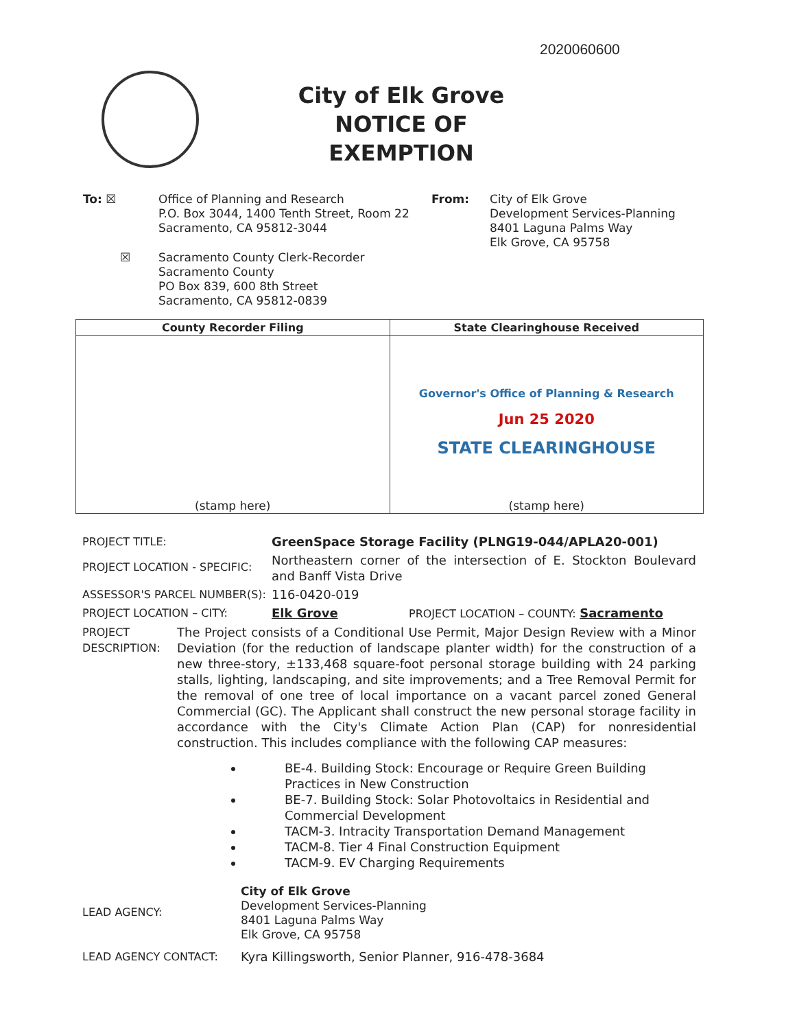2020060600
City of Elk Grove
NOTICE OF EXEMPTION
To: ☒
Office of Planning and Research
P.O. Box 3044, 1400 Tenth Street, Room 22
Sacramento, CA 95812-3044
☒
Sacramento County Clerk-Recorder
Sacramento County
PO Box 839, 600 8th Street
Sacramento, CA 95812-0839
From:
City of Elk Grove
Development Services-Planning
8401 Laguna Palms Way
Elk Grove, CA 95758
| County Recorder Filing | State Clearinghouse Received |
| --- | --- |
| (stamp here) | Governor's Office of Planning & Research Jun 25 2020 STATE CLEARINGHOUSE (stamp here) |
PROJECT TITLE: GreenSpace Storage Facility (PLNG19-044/APLA20-001)
PROJECT LOCATION - SPECIFIC:
Northeastern corner of the intersection of E. Stockton Boulevard and Banff Vista Drive
ASSESSOR'S PARCEL NUMBER(S): 116-0420-019
PROJECT LOCATION – CITY: Elk Grove PROJECT LOCATION – COUNTY: Sacramento
PROJECT
DESCRIPTION:
The Project consists of a Conditional Use Permit, Major Design Review with a Minor Deviation (for the reduction of landscape planter width) for the construction of a new three-story, ±133,468 square-foot personal storage building with 24 parking stalls, lighting, landscaping, and site improvements; and a Tree Removal Permit for the removal of one tree of local importance on a vacant parcel zoned General Commercial (GC). The Applicant shall construct the new personal storage facility in accordance with the City's Climate Action Plan (CAP) for nonresidential construction. This includes compliance with the following CAP measures:
BE-4. Building Stock: Encourage or Require Green Building Practices in New Construction
BE-7. Building Stock: Solar Photovoltaics in Residential and Commercial Development
TACM-3. Intracity Transportation Demand Management
TACM-8. Tier 4 Final Construction Equipment
TACM-9. EV Charging Requirements
LEAD AGENCY:
City of Elk Grove
Development Services-Planning
8401 Laguna Palms Way
Elk Grove, CA 95758
LEAD AGENCY CONTACT: Kyra Killingsworth, Senior Planner, 916-478-3684